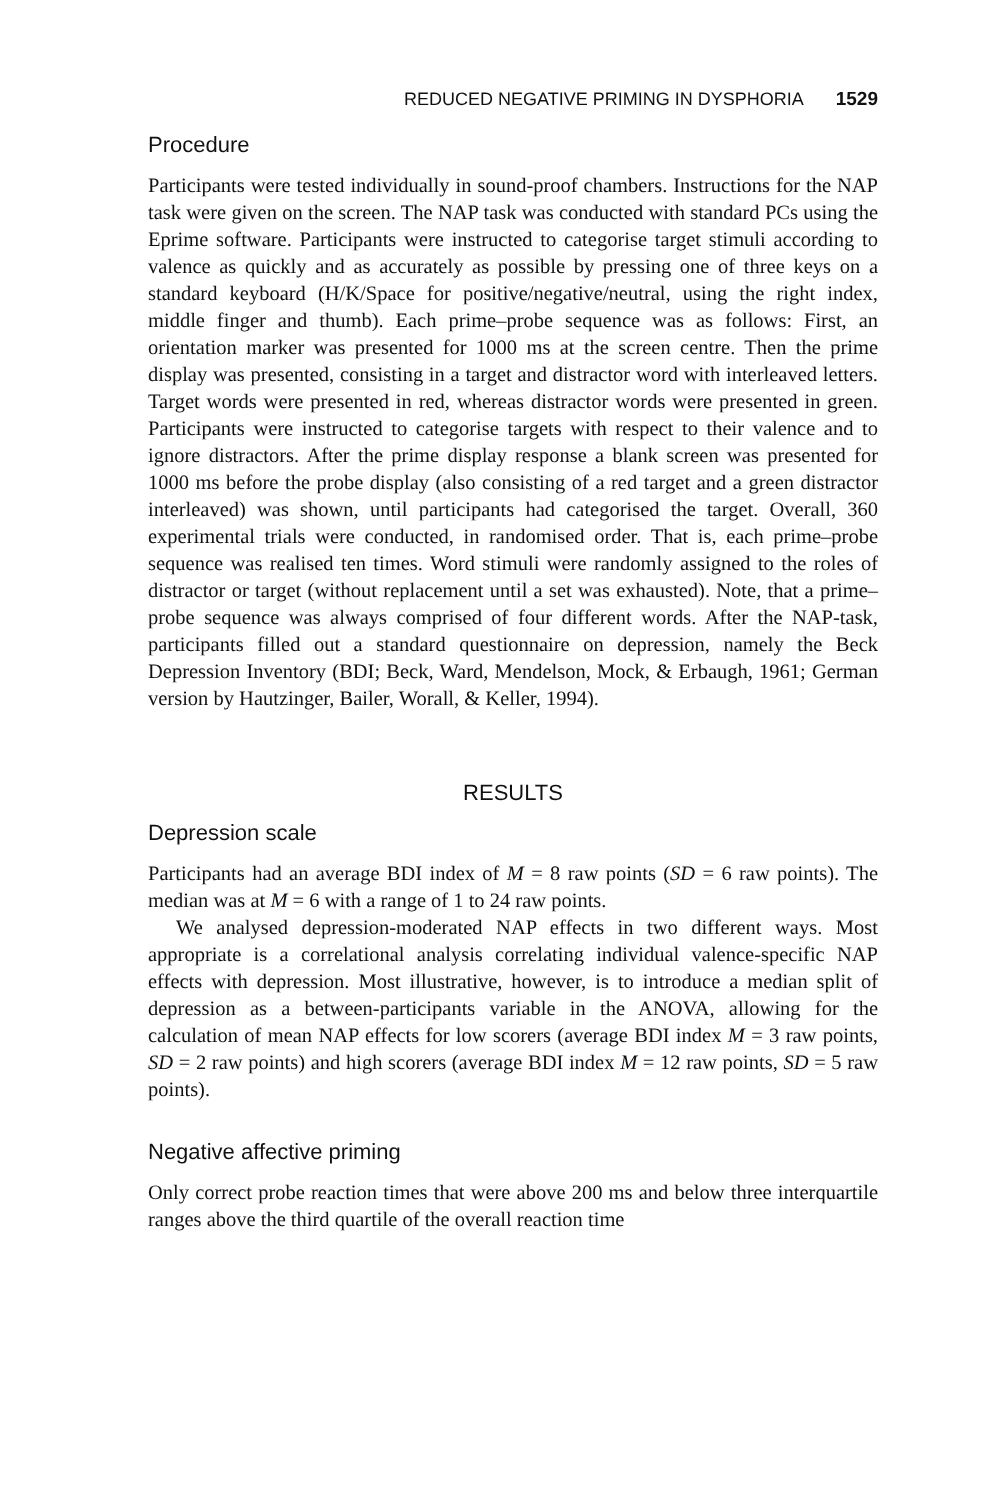REDUCED NEGATIVE PRIMING IN DYSPHORIA 1529
Procedure
Participants were tested individually in sound-proof chambers. Instructions for the NAP task were given on the screen. The NAP task was conducted with standard PCs using the Eprime software. Participants were instructed to categorise target stimuli according to valence as quickly and as accurately as possible by pressing one of three keys on a standard keyboard (H/K/Space for positive/negative/neutral, using the right index, middle finger and thumb). Each prime–probe sequence was as follows: First, an orientation marker was presented for 1000 ms at the screen centre. Then the prime display was presented, consisting in a target and distractor word with interleaved letters. Target words were presented in red, whereas distractor words were presented in green. Participants were instructed to categorise targets with respect to their valence and to ignore distractors. After the prime display response a blank screen was presented for 1000 ms before the probe display (also consisting of a red target and a green distractor interleaved) was shown, until participants had categorised the target. Overall, 360 experimental trials were conducted, in randomised order. That is, each prime–probe sequence was realised ten times. Word stimuli were randomly assigned to the roles of distractor or target (without replacement until a set was exhausted). Note, that a prime–probe sequence was always comprised of four different words. After the NAP-task, participants filled out a standard questionnaire on depression, namely the Beck Depression Inventory (BDI; Beck, Ward, Mendelson, Mock, & Erbaugh, 1961; German version by Hautzinger, Bailer, Worall, & Keller, 1994).
RESULTS
Depression scale
Participants had an average BDI index of M = 8 raw points (SD = 6 raw points). The median was at M = 6 with a range of 1 to 24 raw points.
We analysed depression-moderated NAP effects in two different ways. Most appropriate is a correlational analysis correlating individual valence-specific NAP effects with depression. Most illustrative, however, is to introduce a median split of depression as a between-participants variable in the ANOVA, allowing for the calculation of mean NAP effects for low scorers (average BDI index M = 3 raw points, SD = 2 raw points) and high scorers (average BDI index M = 12 raw points, SD = 5 raw points).
Negative affective priming
Only correct probe reaction times that were above 200 ms and below three interquartile ranges above the third quartile of the overall reaction time